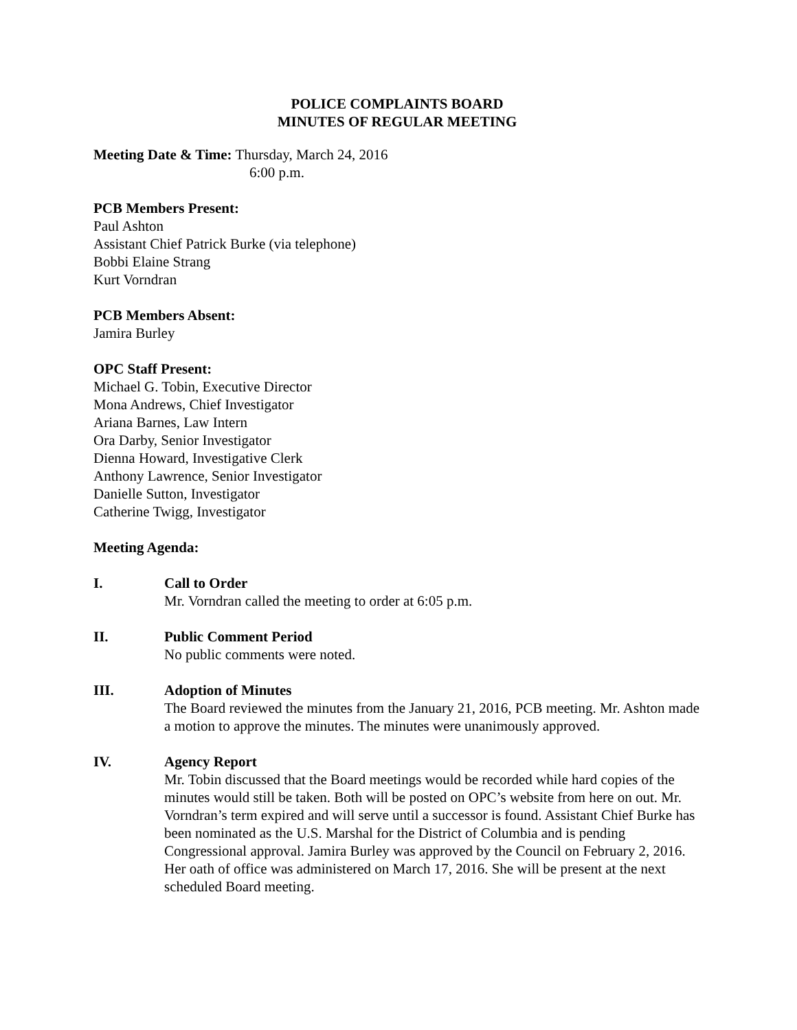POLICE COMPLAINTS BOARD
MINUTES OF REGULAR MEETING
Meeting Date & Time: Thursday, March 24, 2016
6:00 p.m.
PCB Members Present:
Paul Ashton
Assistant Chief Patrick Burke (via telephone)
Bobbi Elaine Strang
Kurt Vorndran
PCB Members Absent:
Jamira Burley
OPC Staff Present:
Michael G. Tobin, Executive Director
Mona Andrews, Chief Investigator
Ariana Barnes, Law Intern
Ora Darby, Senior Investigator
Dienna Howard, Investigative Clerk
Anthony Lawrence, Senior Investigator
Danielle Sutton, Investigator
Catherine Twigg, Investigator
Meeting Agenda:
I. Call to Order
Mr. Vorndran called the meeting to order at 6:05 p.m.
II. Public Comment Period
No public comments were noted.
III. Adoption of Minutes
The Board reviewed the minutes from the January 21, 2016, PCB meeting. Mr. Ashton made a motion to approve the minutes. The minutes were unanimously approved.
IV. Agency Report
Mr. Tobin discussed that the Board meetings would be recorded while hard copies of the minutes would still be taken. Both will be posted on OPC’s website from here on out. Mr. Vorndran’s term expired and will serve until a successor is found. Assistant Chief Burke has been nominated as the U.S. Marshal for the District of Columbia and is pending Congressional approval. Jamira Burley was approved by the Council on February 2, 2016. Her oath of office was administered on March 17, 2016. She will be present at the next scheduled Board meeting.